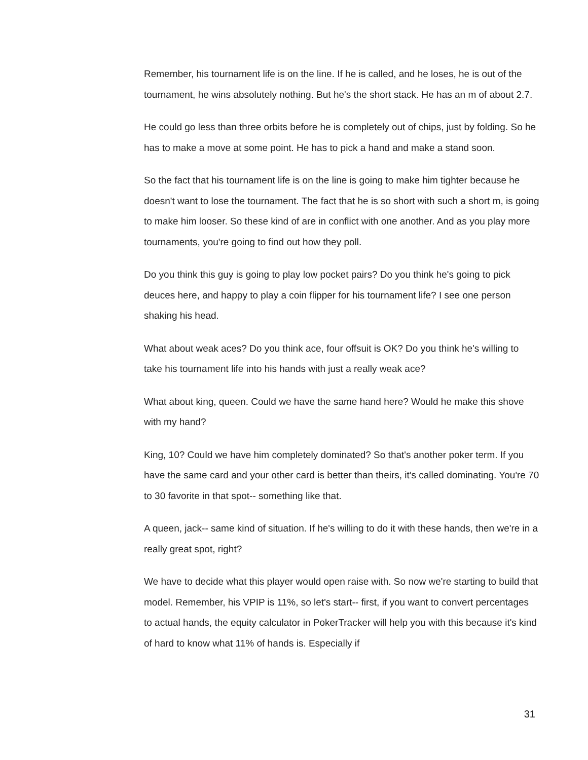Remember, his tournament life is on the line. If he is called, and he loses, he is out of the tournament, he wins absolutely nothing. But he's the short stack. He has an m of about 2.7.
He could go less than three orbits before he is completely out of chips, just by folding. So he has to make a move at some point. He has to pick a hand and make a stand soon.
So the fact that his tournament life is on the line is going to make him tighter because he doesn't want to lose the tournament. The fact that he is so short with such a short m, is going to make him looser. So these kind of are in conflict with one another. And as you play more tournaments, you're going to find out how they poll.
Do you think this guy is going to play low pocket pairs? Do you think he's going to pick deuces here, and happy to play a coin flipper for his tournament life? I see one person shaking his head.
What about weak aces? Do you think ace, four offsuit is OK? Do you think he's willing to take his tournament life into his hands with just a really weak ace?
What about king, queen. Could we have the same hand here? Would he make this shove with my hand?
King, 10? Could we have him completely dominated? So that's another poker term. If you have the same card and your other card is better than theirs, it's called dominating. You're 70 to 30 favorite in that spot-- something like that.
A queen, jack-- same kind of situation. If he's willing to do it with these hands, then we're in a really great spot, right?
We have to decide what this player would open raise with. So now we're starting to build that model. Remember, his VPIP is 11%, so let's start-- first, if you want to convert percentages to actual hands, the equity calculator in PokerTracker will help you with this because it's kind of hard to know what 11% of hands is. Especially if
31